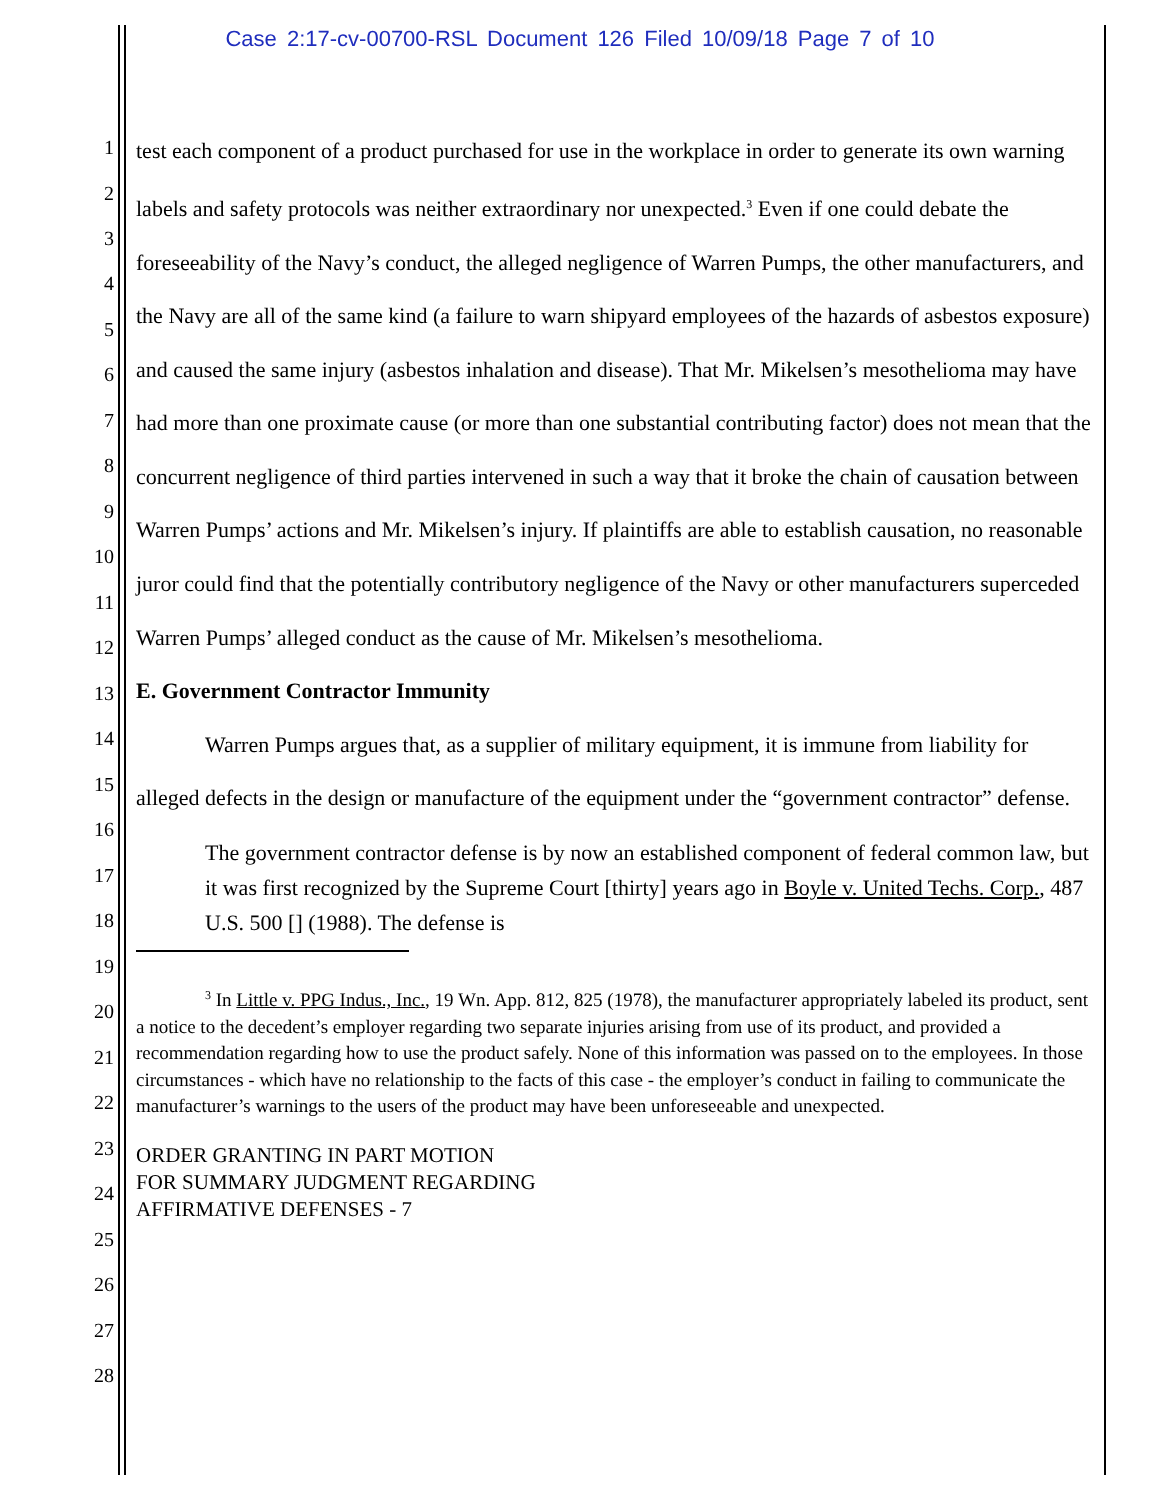Case 2:17-cv-00700-RSL Document 126 Filed 10/09/18 Page 7 of 10
1
2
3
4
5
6
7
8
9
10
11
12
13
14
15
16
17
18
19
20
21
22
23
24
25
26
27
28
test each component of a product purchased for use in the workplace in order to generate its own warning labels and safety protocols was neither extraordinary nor unexpected.<sup>3</sup> Even if one could debate the foreseeability of the Navy’s conduct, the alleged negligence of Warren Pumps, the other manufacturers, and the Navy are all of the same kind (a failure to warn shipyard employees of the hazards of asbestos exposure) and caused the same injury (asbestos inhalation and disease). That Mr. Mikelsen’s mesothelioma may have had more than one proximate cause (or more than one substantial contributing factor) does not mean that the concurrent negligence of third parties intervened in such a way that it broke the chain of causation between Warren Pumps’ actions and Mr. Mikelsen’s injury. If plaintiffs are able to establish causation, no reasonable juror could find that the potentially contributory negligence of the Navy or other manufacturers superceded Warren Pumps’ alleged conduct as the cause of Mr. Mikelsen’s mesothelioma.
E. Government Contractor Immunity
Warren Pumps argues that, as a supplier of military equipment, it is immune from liability for alleged defects in the design or manufacture of the equipment under the “government contractor” defense.
The government contractor defense is by now an established component of federal common law, but it was first recognized by the Supreme Court [thirty] years ago in Boyle v. United Techs. Corp., 487 U.S. 500 [] (1988). The defense is
<sup>3</sup> In Little v. PPG Indus., Inc., 19 Wn. App. 812, 825 (1978), the manufacturer appropriately labeled its product, sent a notice to the decedent’s employer regarding two separate injuries arising from use of its product, and provided a recommendation regarding how to use the product safely. None of this information was passed on to the employees. In those circumstances - which have no relationship to the facts of this case - the employer’s conduct in failing to communicate the manufacturer’s warnings to the users of the product may have been unforeseeable and unexpected.
ORDER GRANTING IN PART MOTION
FOR SUMMARY JUDGMENT REGARDING
AFFIRMATIVE DEFENSES - 7